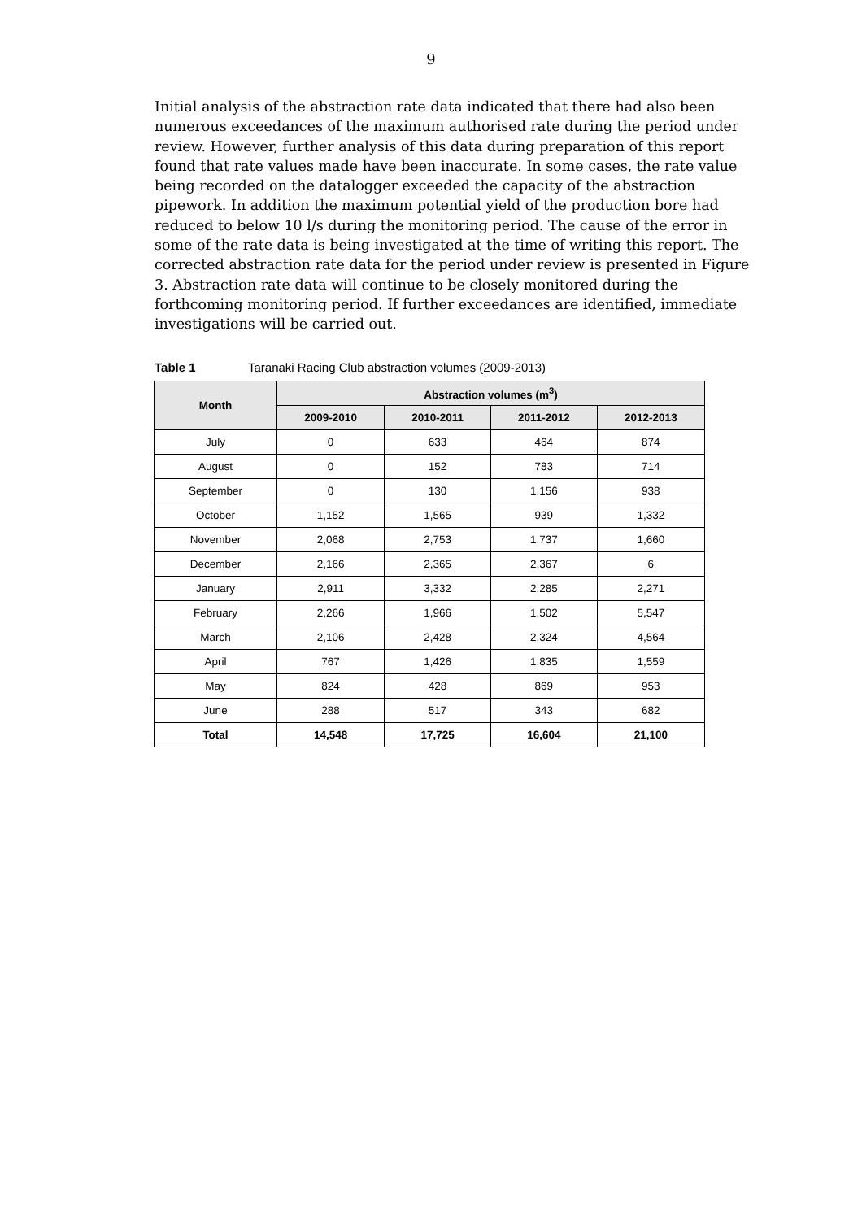9
Initial analysis of the abstraction rate data indicated that there had also been numerous exceedances of the maximum authorised rate during the period under review. However, further analysis of this data during preparation of this report found that rate values made have been inaccurate. In some cases, the rate value being recorded on the datalogger exceeded the capacity of the abstraction pipework. In addition the maximum potential yield of the production bore had reduced to below 10 l/s during the monitoring period. The cause of the error in some of the rate data is being investigated at the time of writing this report. The corrected abstraction rate data for the period under review is presented in Figure 3. Abstraction rate data will continue to be closely monitored during the forthcoming monitoring period. If further exceedances are identified, immediate investigations will be carried out.
Table 1 Taranaki Racing Club abstraction volumes (2009-2013)
| Month | Abstraction volumes (m<sup>3</sup>) | | | |
| --- | --- | --- | --- | --- |
| | 2009-2010 | 2010-2011 | 2011-2012 | 2012-2013 |
| July | 0 | 633 | 464 | 874 |
| August | 0 | 152 | 783 | 714 |
| September | 0 | 130 | 1,156 | 938 |
| October | 1,152 | 1,565 | 939 | 1,332 |
| November | 2,068 | 2,753 | 1,737 | 1,660 |
| December | 2,166 | 2,365 | 2,367 | 6 |
| January | 2,911 | 3,332 | 2,285 | 2,271 |
| February | 2,266 | 1,966 | 1,502 | 5,547 |
| March | 2,106 | 2,428 | 2,324 | 4,564 |
| April | 767 | 1,426 | 1,835 | 1,559 |
| May | 824 | 428 | 869 | 953 |
| June | 288 | 517 | 343 | 682 |
| Total | 14,548 | 17,725 | 16,604 | 21,100 |